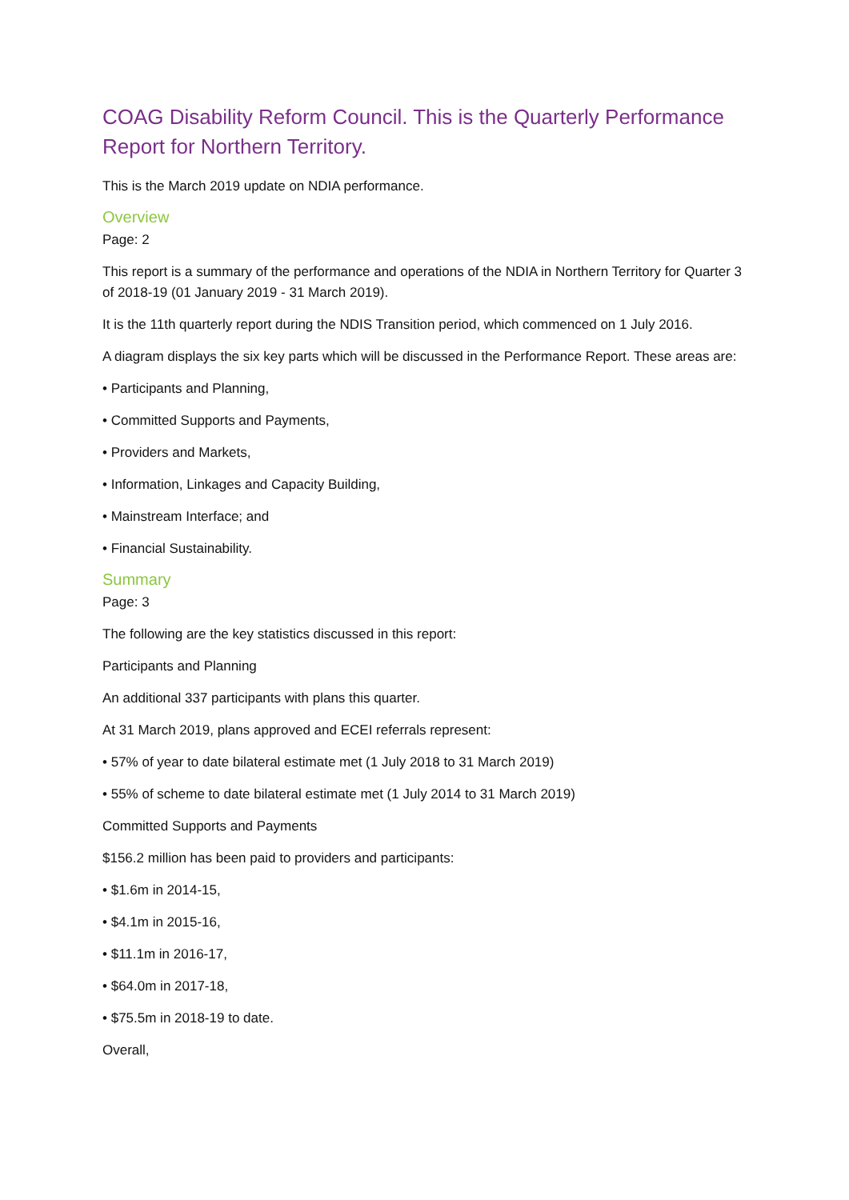COAG Disability Reform Council. This is the Quarterly Performance Report for Northern Territory.
This is the March 2019 update on NDIA performance.
Overview
Page: 2
This report is a summary of the performance and operations of the NDIA in Northern Territory for Quarter 3 of 2018-19 (01 January 2019 - 31 March 2019).
It is the 11th quarterly report during the NDIS Transition period, which commenced on 1 July 2016.
A diagram displays the six key parts which will be discussed in the Performance Report. These areas are:
• Participants and Planning,
• Committed Supports and Payments,
• Providers and Markets,
• Information, Linkages and Capacity Building,
• Mainstream Interface; and
• Financial Sustainability.
Summary
Page: 3
The following are the key statistics discussed in this report:
Participants and Planning
An additional 337 participants with plans this quarter.
At 31 March 2019, plans approved and ECEI referrals represent:
• 57% of year to date bilateral estimate met (1 July 2018 to 31 March 2019)
• 55% of scheme to date bilateral estimate met (1 July 2014 to 31 March 2019)
Committed Supports and Payments
$156.2 million has been paid to providers and participants:
• $1.6m in 2014-15,
• $4.1m in 2015-16,
• $11.1m in 2016-17,
• $64.0m in 2017-18,
• $75.5m in 2018-19 to date.
Overall,